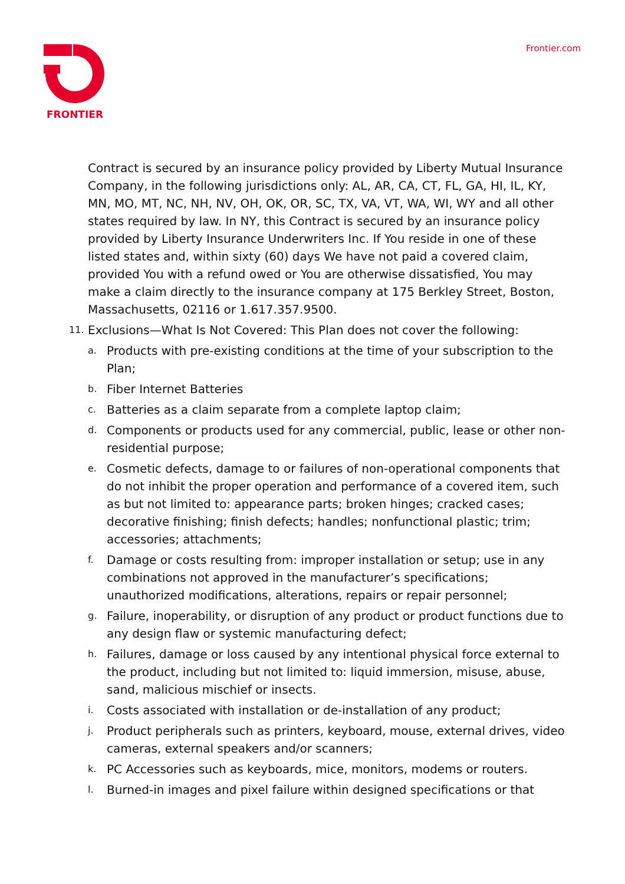FRONTIER
Frontier.com
Contract is secured by an insurance policy provided by Liberty Mutual Insurance Company, in the following jurisdictions only: AL, AR, CA, CT, FL, GA, HI, IL, KY, MN, MO, MT, NC, NH, NV, OH, OK, OR, SC, TX, VA, VT, WA, WI, WY and all other states required by law. In NY, this Contract is secured by an insurance policy provided by Liberty Insurance Underwriters Inc. If You reside in one of these listed states and, within sixty (60) days We have not paid a covered claim, provided You with a refund owed or You are otherwise dissatisfied, You may make a claim directly to the insurance company at 175 Berkley Street, Boston, Massachusetts, 02116 or 1.617.357.9500.
11. Exclusions—What Is Not Covered: This Plan does not cover the following:
a. Products with pre-existing conditions at the time of your subscription to the Plan;
b. Fiber Internet Batteries
c. Batteries as a claim separate from a complete laptop claim;
d. Components or products used for any commercial, public, lease or other non-residential purpose;
e. Cosmetic defects, damage to or failures of non-operational components that do not inhibit the proper operation and performance of a covered item, such as but not limited to: appearance parts; broken hinges; cracked cases; decorative finishing; finish defects; handles; nonfunctional plastic; trim; accessories; attachments;
f. Damage or costs resulting from: improper installation or setup; use in any combinations not approved in the manufacturer’s specifications; unauthorized modifications, alterations, repairs or repair personnel;
g. Failure, inoperability, or disruption of any product or product functions due to any design flaw or systemic manufacturing defect;
h. Failures, damage or loss caused by any intentional physical force external to the product, including but not limited to: liquid immersion, misuse, abuse, sand, malicious mischief or insects.
i. Costs associated with installation or de-installation of any product;
j. Product peripherals such as printers, keyboard, mouse, external drives, video cameras, external speakers and/or scanners;
k. PC Accessories such as keyboards, mice, monitors, modems or routers.
l. Burned-in images and pixel failure within designed specifications or that